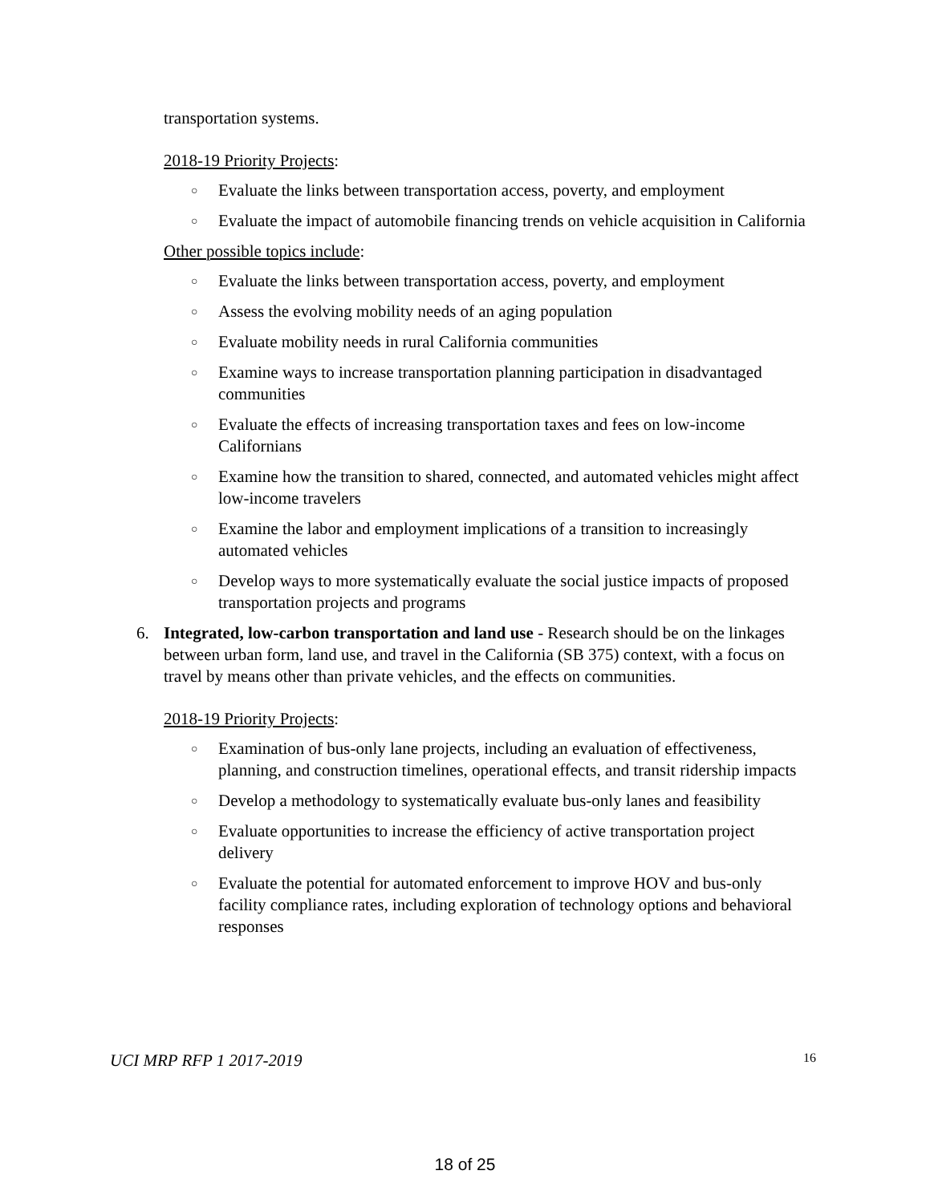transportation systems.
2018-19 Priority Projects:
○ Evaluate the links between transportation access, poverty, and employment
○ Evaluate the impact of automobile financing trends on vehicle acquisition in California
Other possible topics include:
○ Evaluate the links between transportation access, poverty, and employment
○ Assess the evolving mobility needs of an aging population
○ Evaluate mobility needs in rural California communities
○ Examine ways to increase transportation planning participation in disadvantaged communities
○ Evaluate the effects of increasing transportation taxes and fees on low-income Californians
○ Examine how the transition to shared, connected, and automated vehicles might affect low-income travelers
○ Examine the labor and employment implications of a transition to increasingly automated vehicles
○ Develop ways to more systematically evaluate the social justice impacts of proposed transportation projects and programs
6. Integrated, low-carbon transportation and land use - Research should be on the linkages between urban form, land use, and travel in the California (SB 375) context, with a focus on travel by means other than private vehicles, and the effects on communities.
2018-19 Priority Projects:
○ Examination of bus-only lane projects, including an evaluation of effectiveness, planning, and construction timelines, operational effects, and transit ridership impacts
○ Develop a methodology to systematically evaluate bus-only lanes and feasibility
○ Evaluate opportunities to increase the efficiency of active transportation project delivery
○ Evaluate the potential for automated enforcement to improve HOV and bus-only facility compliance rates, including exploration of technology options and behavioral responses
UCI MRP RFP 1 2017-2019 16
18 of 25